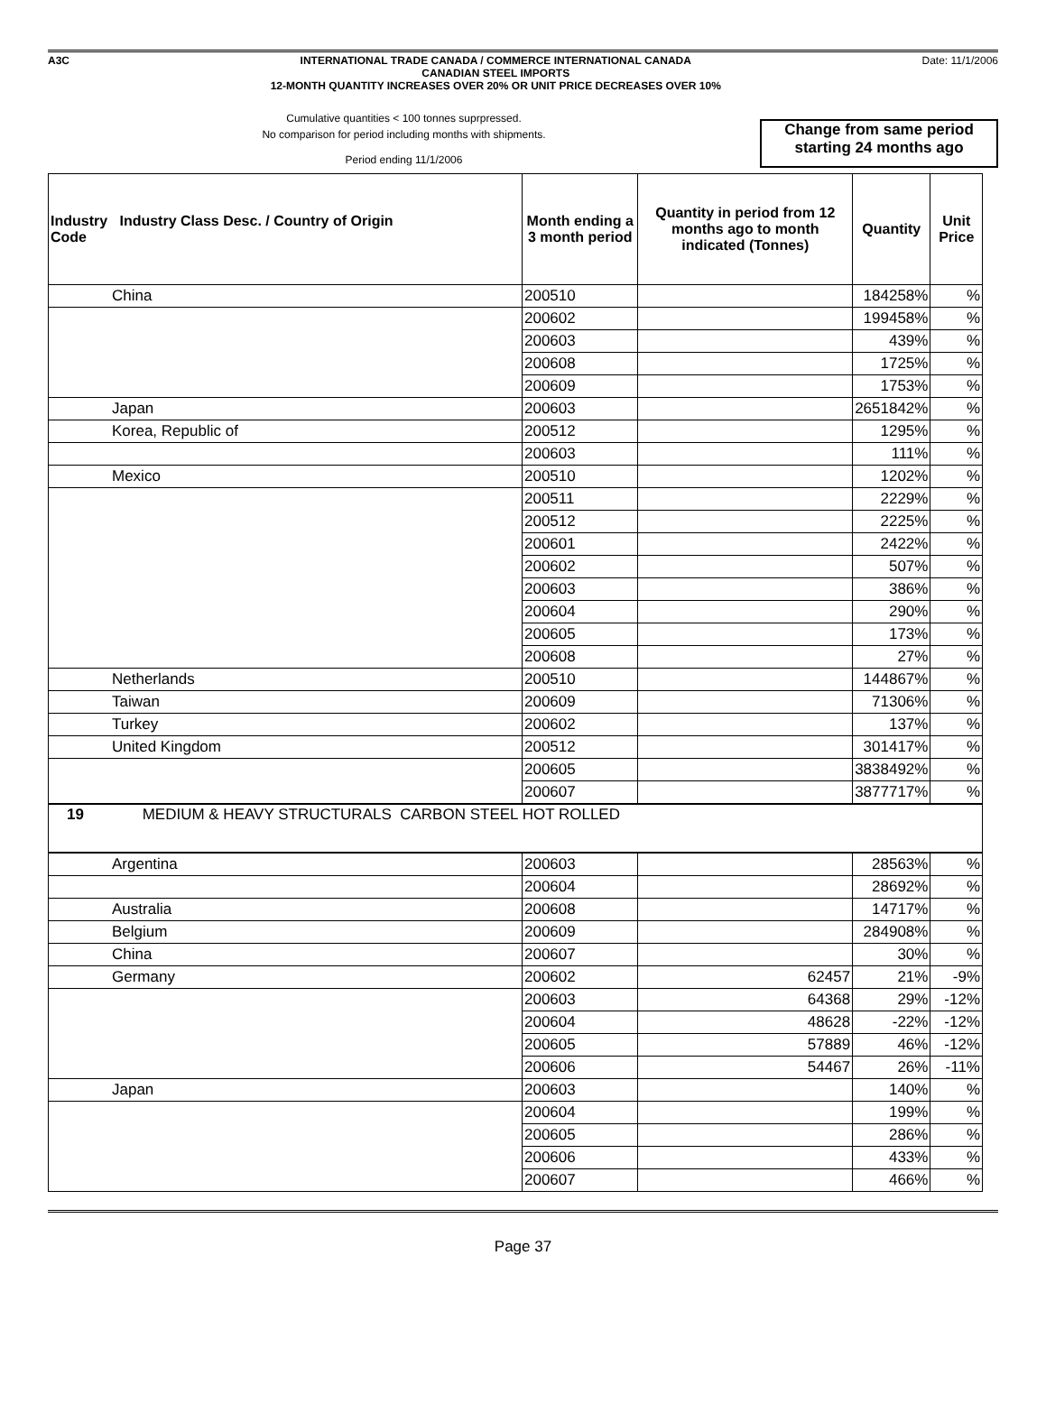A3C INTERNATIONAL TRADE CANADA / COMMERCE INTERNATIONAL CANADA
CANADIAN STEEL IMPORTS
12-MONTH QUANTITY INCREASES OVER 20% OR UNIT PRICE DECREASES OVER 10%
Date: 11/1/2006
Cumulative quantities < 100 tonnes suprpressed.
No comparison for period including months with shipments.
Period ending 11/1/2006
Change from same period starting 24 months ago
| Industry Industry Class Desc. / Country of Origin Code | Month ending a 3 month period | Quantity in period from 12 months ago to month indicated (Tonnes) | Quantity | Unit Price |
| --- | --- | --- | --- | --- |
| China | 200510 | | 184258% | % |
| | 200602 | | 199458% | % |
| | 200603 | | 439% | % |
| | 200608 | | 1725% | % |
| | 200609 | | 1753% | % |
| Japan | 200603 | | 2651842% | % |
| Korea, Republic of | 200512 | | 1295% | % |
| | 200603 | | 111% | % |
| Mexico | 200510 | | 1202% | % |
| | 200511 | | 2229% | % |
| | 200512 | | 2225% | % |
| | 200601 | | 2422% | % |
| | 200602 | | 507% | % |
| | 200603 | | 386% | % |
| | 200604 | | 290% | % |
| | 200605 | | 173% | % |
| | 200608 | | 27% | % |
| Netherlands | 200510 | | 144867% | % |
| Taiwan | 200609 | | 71306% | % |
| Turkey | 200602 | | 137% | % |
| United Kingdom | 200512 | | 301417% | % |
| | 200605 | | 3838492% | % |
| | 200607 | | 3877717% | % |
| 19 MEDIUM & HEAVY STRUCTURALS CARBON STEEL HOT ROLLED | | | | |
| Argentina | 200603 | | 28563% | % |
| | 200604 | | 28692% | % |
| Australia | 200608 | | 14717% | % |
| Belgium | 200609 | | 284908% | % |
| China | 200607 | | 30% | % |
| Germany | 200602 | 62457 | 21% | -9% |
| | 200603 | 64368 | 29% | -12% |
| | 200604 | 48628 | -22% | -12% |
| | 200605 | 57889 | 46% | -12% |
| | 200606 | 54467 | 26% | -11% |
| Japan | 200603 | | 140% | % |
| | 200604 | | 199% | % |
| | 200605 | | 286% | % |
| | 200606 | | 433% | % |
| | 200607 | | 466% | % |
Page 37